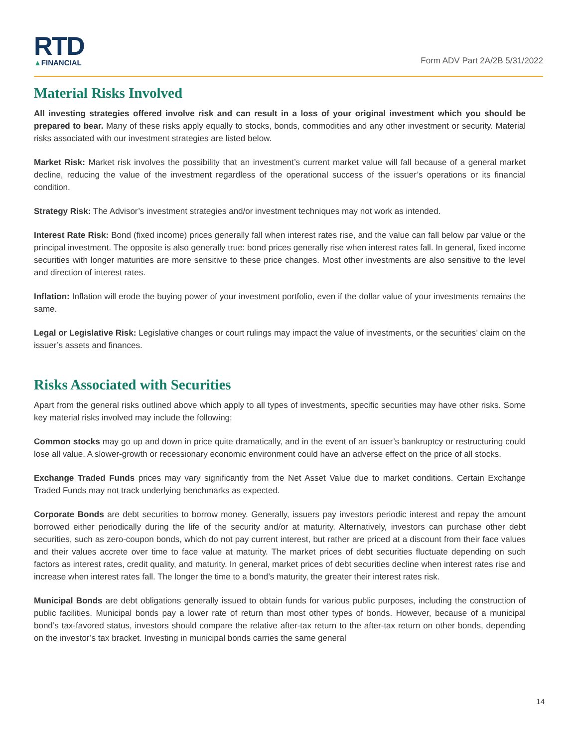RTD
▲FINANCIAL
Form ADV Part 2A/2B 5/31/2022
Material Risks Involved
All investing strategies offered involve risk and can result in a loss of your original investment which you should be prepared to bear. Many of these risks apply equally to stocks, bonds, commodities and any other investment or security. Material risks associated with our investment strategies are listed below.
Market Risk: Market risk involves the possibility that an investment’s current market value will fall because of a general market decline, reducing the value of the investment regardless of the operational success of the issuer’s operations or its financial condition.
Strategy Risk: The Advisor’s investment strategies and/or investment techniques may not work as intended.
Interest Rate Risk: Bond (fixed income) prices generally fall when interest rates rise, and the value can fall below par value or the principal investment. The opposite is also generally true: bond prices generally rise when interest rates fall. In general, fixed income securities with longer maturities are more sensitive to these price changes. Most other investments are also sensitive to the level and direction of interest rates.
Inflation: Inflation will erode the buying power of your investment portfolio, even if the dollar value of your investments remains the same.
Legal or Legislative Risk: Legislative changes or court rulings may impact the value of investments, or the securities’ claim on the issuer’s assets and finances.
Risks Associated with Securities
Apart from the general risks outlined above which apply to all types of investments, specific securities may have other risks. Some key material risks involved may include the following:
Common stocks may go up and down in price quite dramatically, and in the event of an issuer’s bankruptcy or restructuring could lose all value. A slower-growth or recessionary economic environment could have an adverse effect on the price of all stocks.
Exchange Traded Funds prices may vary significantly from the Net Asset Value due to market conditions. Certain Exchange Traded Funds may not track underlying benchmarks as expected.
Corporate Bonds are debt securities to borrow money. Generally, issuers pay investors periodic interest and repay the amount borrowed either periodically during the life of the security and/or at maturity. Alternatively, investors can purchase other debt securities, such as zero-coupon bonds, which do not pay current interest, but rather are priced at a discount from their face values and their values accrete over time to face value at maturity. The market prices of debt securities fluctuate depending on such factors as interest rates, credit quality, and maturity. In general, market prices of debt securities decline when interest rates rise and increase when interest rates fall. The longer the time to a bond’s maturity, the greater their interest rates risk.
Municipal Bonds are debt obligations generally issued to obtain funds for various public purposes, including the construction of public facilities. Municipal bonds pay a lower rate of return than most other types of bonds. However, because of a municipal bond’s tax-favored status, investors should compare the relative after-tax return to the after-tax return on other bonds, depending on the investor’s tax bracket. Investing in municipal bonds carries the same general
14